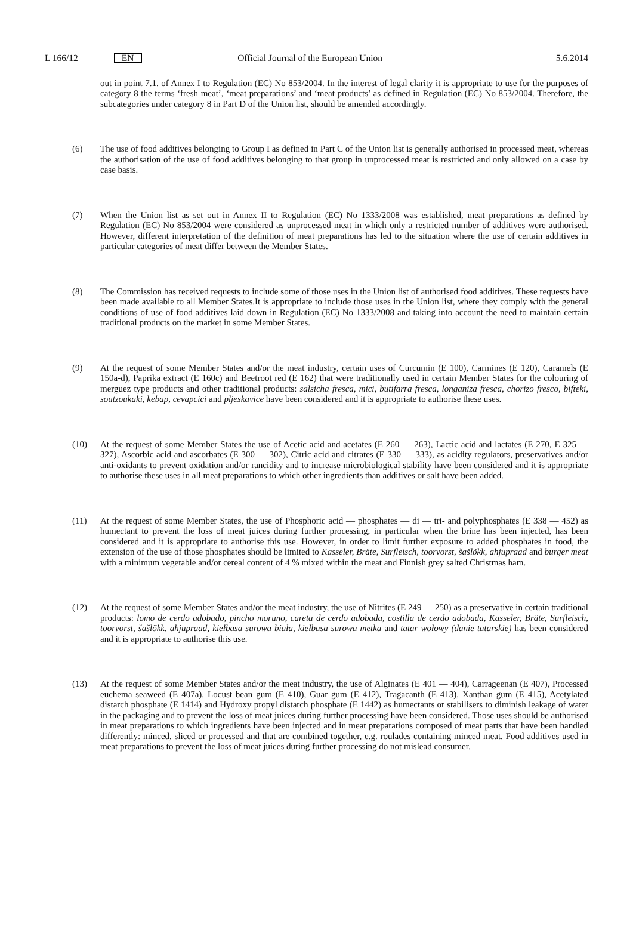L 166/12 EN Official Journal of the European Union 5.6.2014
out in point 7.1. of Annex I to Regulation (EC) No 853/2004. In the interest of legal clarity it is appropriate to use for the purposes of category 8 the terms ‘fresh meat’, ‘meat preparations’ and ‘meat products’ as defined in Regulation (EC) No 853/2004. Therefore, the subcategories under category 8 in Part D of the Union list, should be amended accordingly.
(6) The use of food additives belonging to Group I as defined in Part C of the Union list is generally authorised in processed meat, whereas the authorisation of the use of food additives belonging to that group in unprocessed meat is restricted and only allowed on a case by case basis.
(7) When the Union list as set out in Annex II to Regulation (EC) No 1333/2008 was established, meat preparations as defined by Regulation (EC) No 853/2004 were considered as unprocessed meat in which only a restricted number of additives were authorised. However, different interpretation of the definition of meat preparations has led to the situation where the use of certain additives in particular categories of meat differ between the Member States.
(8) The Commission has received requests to include some of those uses in the Union list of authorised food additives. These requests have been made available to all Member States.It is appropriate to include those uses in the Union list, where they comply with the general conditions of use of food additives laid down in Regulation (EC) No 1333/2008 and taking into account the need to maintain certain traditional products on the market in some Member States.
(9) At the request of some Member States and/or the meat industry, certain uses of Curcumin (E 100), Carmines (E 120), Caramels (E 150a-d), Paprika extract (E 160c) and Beetroot red (E 162) that were traditionally used in certain Member States for the colouring of merguez type products and other traditional products: salsicha fresca, mici, butifarra fresca, longaniza fresca, chorizo fresco, bifteki, soutzoukaki, kebap, cevapcici and pljeskavice have been considered and it is appropriate to authorise these uses.
(10) At the request of some Member States the use of Acetic acid and acetates (E 260 — 263), Lactic acid and lactates (E 270, E 325 — 327), Ascorbic acid and ascorbates (E 300 — 302), Citric acid and citrates (E 330 — 333), as acidity regulators, preservatives and/or anti-oxidants to prevent oxidation and/or rancidity and to increase microbiological stability have been considered and it is appropriate to authorise these uses in all meat preparations to which other ingredients than additives or salt have been added.
(11) At the request of some Member States, the use of Phosphoric acid — phosphates — di — tri- and polyphosphates (E 338 — 452) as humectant to prevent the loss of meat juices during further processing, in particular when the brine has been injected, has been considered and it is appropriate to authorise this use. However, in order to limit further exposure to added phosphates in food, the extension of the use of those phosphates should be limited to Kasseler, Bräte, Surfleisch, toorvorst, šašlõkk, ahjupraad and burger meat with a minimum vegetable and/or cereal content of 4 % mixed within the meat and Finnish grey salted Christmas ham.
(12) At the request of some Member States and/or the meat industry, the use of Nitrites (E 249 — 250) as a preservative in certain traditional products: lomo de cerdo adobado, pincho moruno, careta de cerdo adobada, costilla de cerdo adobada, Kasseler, Bräte, Surfleisch, toorvorst, šašlõkk, ahjupraad, kiełbasa surowa biała, kiełbasa surowa metka and tatar wołowy (danie tatarskie) has been considered and it is appropriate to authorise this use.
(13) At the request of some Member States and/or the meat industry, the use of Alginates (E 401 — 404), Carrageenan (E 407), Processed euchema seaweed (E 407a), Locust bean gum (E 410), Guar gum (E 412), Tragacanth (E 413), Xanthan gum (E 415), Acetylated distarch phosphate (E 1414) and Hydroxy propyl distarch phosphate (E 1442) as humectants or stabilisers to diminish leakage of water in the packaging and to prevent the loss of meat juices during further processing have been considered. Those uses should be authorised in meat preparations to which ingredients have been injected and in meat preparations composed of meat parts that have been handled differently: minced, sliced or processed and that are combined together, e.g. roulades containing minced meat. Food additives used in meat preparations to prevent the loss of meat juices during further processing do not mislead consumer.